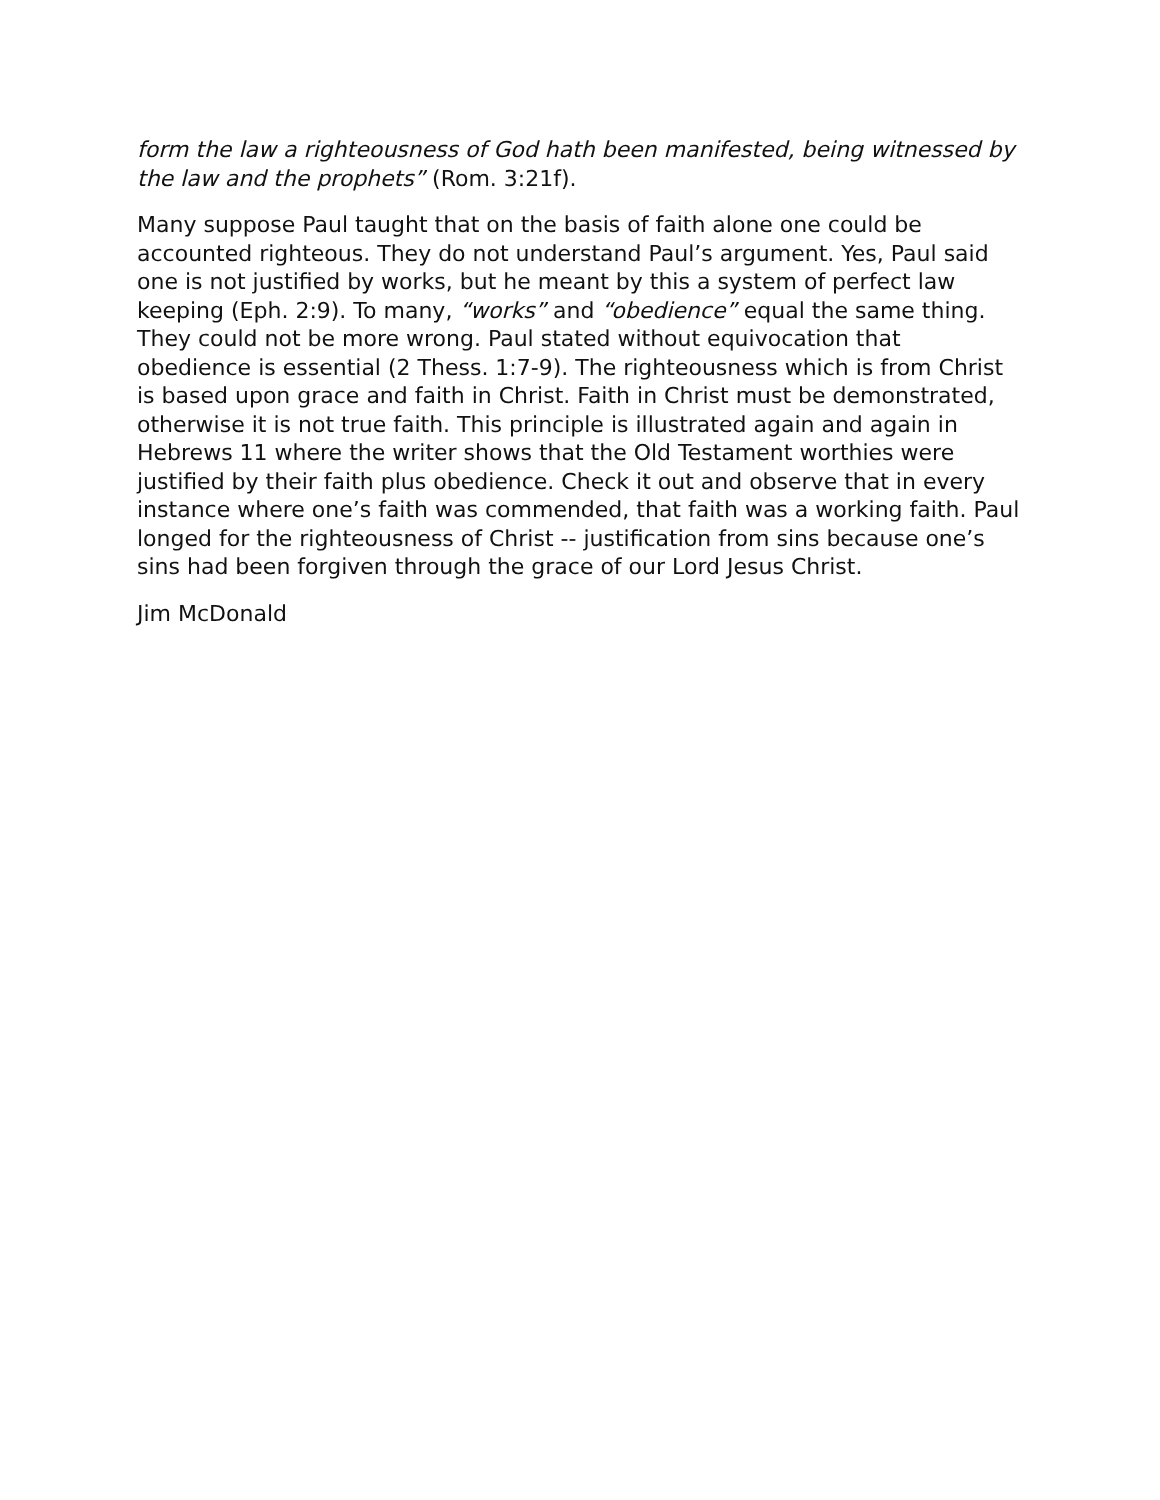form the law a righteousness of God hath been manifested, being witnessed by the law and the prophets” (Rom. 3:21f).
Many suppose Paul taught that on the basis of faith alone one could be accounted righteous. They do not understand Paul’s argument. Yes, Paul said one is not justified by works, but he meant by this a system of perfect law keeping (Eph. 2:9). To many, “works” and “obedience” equal the same thing. They could not be more wrong. Paul stated without equivocation that obedience is essential (2 Thess. 1:7-9). The righteousness which is from Christ is based upon grace and faith in Christ. Faith in Christ must be demonstrated, otherwise it is not true faith. This principle is illustrated again and again in Hebrews 11 where the writer shows that the Old Testament worthies were justified by their faith plus obedience. Check it out and observe that in every instance where one’s faith was commended, that faith was a working faith. Paul longed for the righteousness of Christ -- justification from sins because one’s sins had been forgiven through the grace of our Lord Jesus Christ.
Jim McDonald